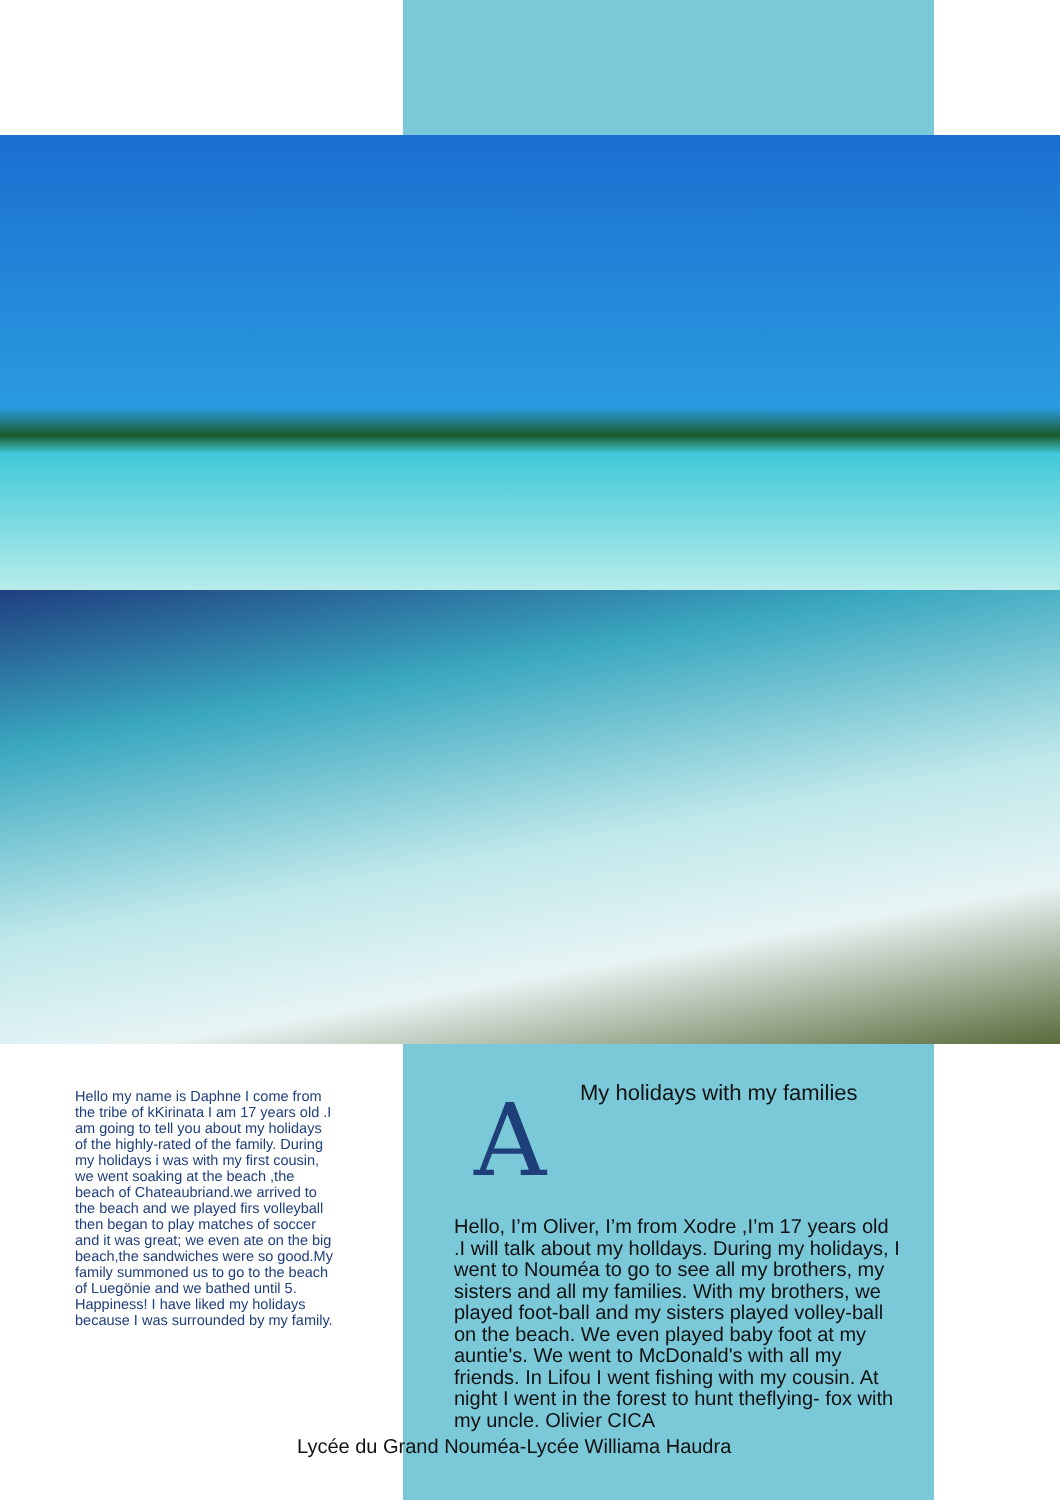Hello my name is Daphne I come from the tribe of kKirinata I am 17 years old .I am going to tell you about my holidays of the highly-rated of the family. During my holidays i was with my first cousin, we went soaking at the beach ,the beach of Chateaubriand.we arrived to the beach and we played firs volleyball then began to play matches of soccer and it was great; we even ate on the big beach,the sandwiches were so good.My family summoned us to go to the beach of Luegönie and we bathed until 5. Happiness! I have liked my holidays because I was surrounded by my family.
My holidays with my families
A
Hello, I’m Oliver, I’m from Xodre ,I’m 17 years old .I will talk about my holldays. During my holidays, I went to Nouméa to go to see all my brothers, my sisters and all my families. With my brothers, we played foot-ball and my sisters played volley-ball on the beach. We even played baby foot at my auntie's. We went to McDonald's with all my friends. In Lifou I went fishing with my cousin. At night I went in the forest to hunt theflying- fox with my uncle. Olivier CICA
Lycée du Grand Nouméa-Lycée Williama Haudra